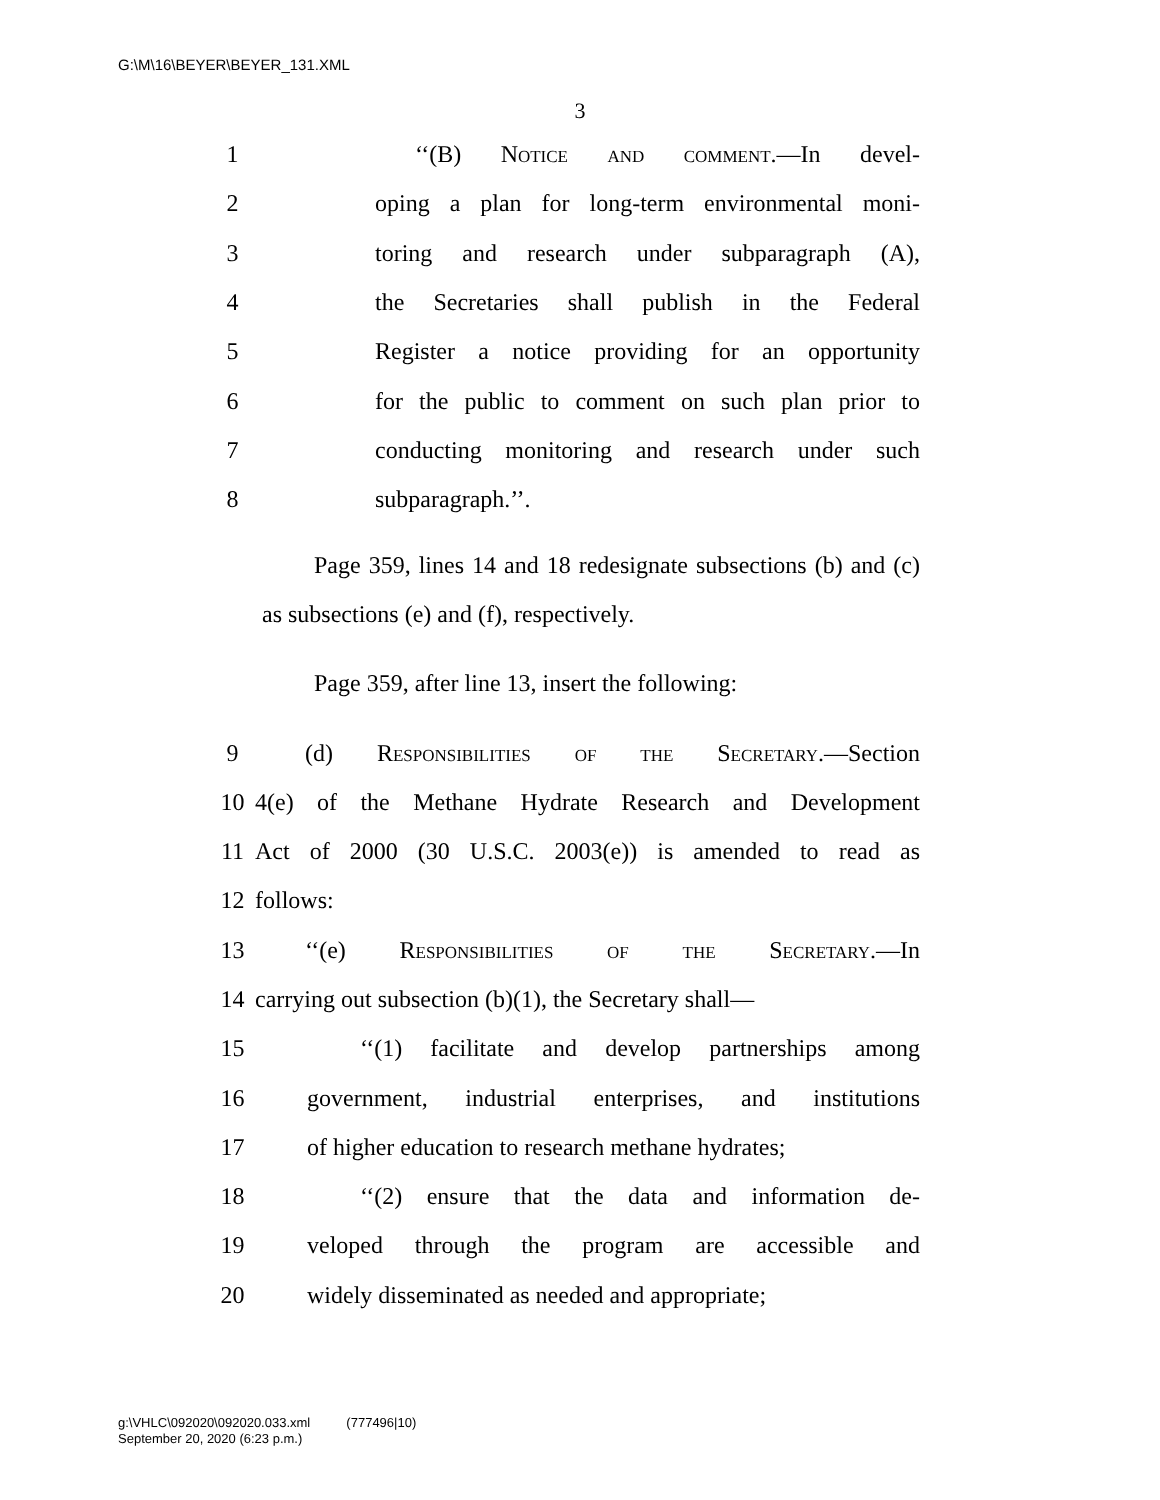G:\M\16\BEYER\BEYER_131.XML
3
1 ‘‘(B) Notice and comment.—In devel-
2 oping a plan for long-term environmental moni-
3 toring and research under subparagraph (A),
4 the Secretaries shall publish in the Federal
5 Register a notice providing for an opportunity
6 for the public to comment on such plan prior to
7 conducting monitoring and research under such
8 subparagraph.’’.
Page 359, lines 14 and 18 redesignate subsections (b) and (c) as subsections (e) and (f), respectively.
Page 359, after line 13, insert the following:
9 (d) Responsibilities of the Secretary.—Section
10 4(e) of the Methane Hydrate Research and Development
11 Act of 2000 (30 U.S.C. 2003(e)) is amended to read as
12 follows:
13 ‘‘(e) Responsibilities of the Secretary.—In
14 carrying out subsection (b)(1), the Secretary shall—
15 ‘‘(1) facilitate and develop partnerships among
16 government, industrial enterprises, and institutions
17 of higher education to research methane hydrates;
18 ‘‘(2) ensure that the data and information de-
19 veloped through the program are accessible and
20 widely disseminated as needed and appropriate;
g:\VHLC\092020\092020.033.xml (777496|10)
September 20, 2020 (6:23 p.m.)